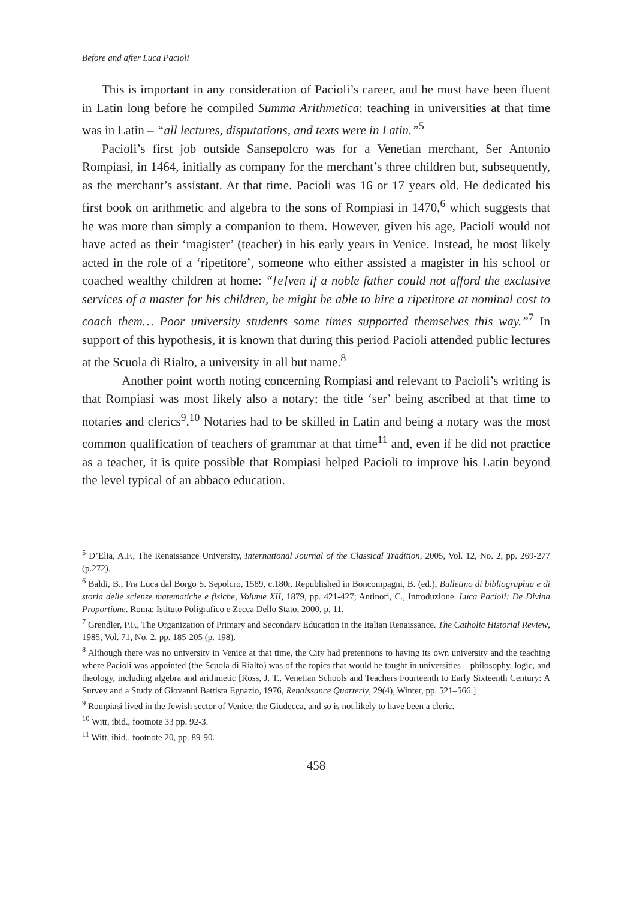Before and after Luca Pacioli
This is important in any consideration of Pacioli’s career, and he must have been fluent in Latin long before he compiled Summa Arithmetica: teaching in universities at that time was in Latin – “all lectures, disputations, and texts were in Latin.”<sup>5</sup>
Pacioli’s first job outside Sansepolcro was for a Venetian merchant, Ser Antonio Rompiasi, in 1464, initially as company for the merchant’s three children but, subsequently, as the merchant’s assistant. At that time. Pacioli was 16 or 17 years old. He dedicated his first book on arithmetic and algebra to the sons of Rompiasi in 1470,<sup>6</sup> which suggests that he was more than simply a companion to them. However, given his age, Pacioli would not have acted as their ‘magister’ (teacher) in his early years in Venice. Instead, he most likely acted in the role of a ‘ripetitore’, someone who either assisted a magister in his school or coached wealthy children at home: “[e]ven if a noble father could not afford the exclusive services of a master for his children, he might be able to hire a ripetitore at nominal cost to coach them… Poor university students some times supported themselves this way.”<sup>7</sup> In support of this hypothesis, it is known that during this period Pacioli attended public lectures at the Scuola di Rialto, a university in all but name.<sup>8</sup>
Another point worth noting concerning Rompiasi and relevant to Pacioli’s writing is that Rompiasi was most likely also a notary: the title ‘ser’ being ascribed at that time to notaries and clerics<sup>9</sup>.<sup>10</sup> Notaries had to be skilled in Latin and being a notary was the most common qualification of teachers of grammar at that time<sup>11</sup> and, even if he did not practice as a teacher, it is quite possible that Rompiasi helped Pacioli to improve his Latin beyond the level typical of an abbaco education.
<sup>5</sup> D’Elia, A.F., The Renaissance University, International Journal of the Classical Tradition, 2005, Vol. 12, No. 2, pp. 269-277 (p.272).
<sup>6</sup> Baldi, B., Fra Luca dal Borgo S. Sepolcro, 1589, c.180r. Republished in Boncompagni, B. (ed.), Bulletino di bibliographia e di storia delle scienze matematiche e fisiche, Volume XII, 1879, pp. 421-427; Antinori, C., Introduzione. Luca Pacioli: De Divina Proportione. Roma: Istituto Poligrafico e Zecca Dello Stato, 2000, p. 11.
<sup>7</sup> Grendler, P.F., The Organization of Primary and Secondary Education in the Italian Renaissance. The Catholic Historial Review, 1985, Vol. 71, No. 2, pp. 185-205 (p. 198).
<sup>8</sup> Although there was no university in Venice at that time, the City had pretentions to having its own university and the teaching where Pacioli was appointed (the Scuola di Rialto) was of the topics that would be taught in universities – philosophy, logic, and theology, including algebra and arithmetic [Ross, J. T., Venetian Schools and Teachers Fourteenth to Early Sixteenth Century: A Survey and a Study of Giovanni Battista Egnazio, 1976, Renaissance Quarterly, 29(4), Winter, pp. 521–566.]
<sup>9</sup> Rompiasi lived in the Jewish sector of Venice, the Giudecca, and so is not likely to have been a cleric.
<sup>10</sup> Witt, ibid., footnote 33 pp. 92-3.
<sup>11</sup> Witt, ibid., footnote 20, pp. 89-90.
458